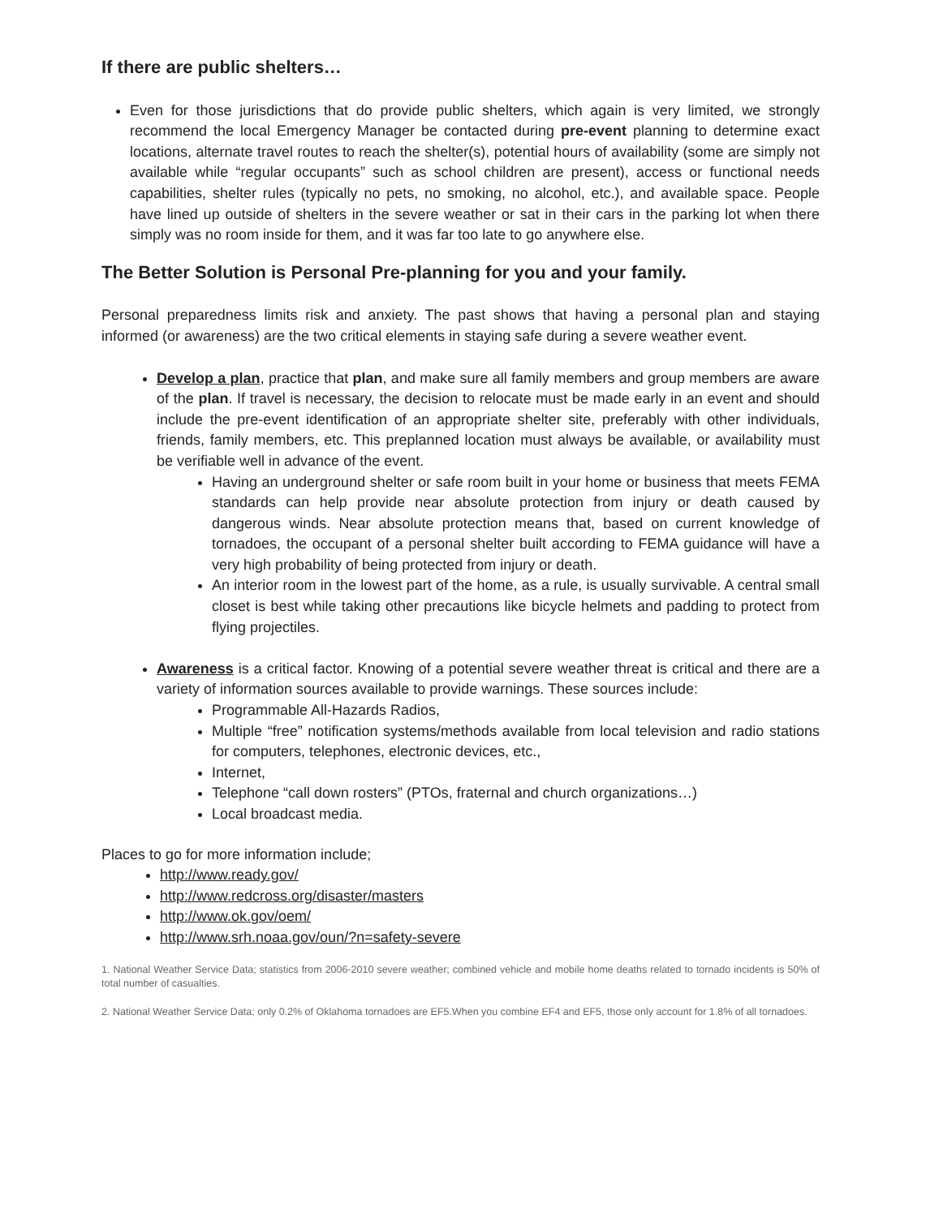If there are public shelters…
Even for those jurisdictions that do provide public shelters, which again is very limited, we strongly recommend the local Emergency Manager be contacted during pre-event planning to determine exact locations, alternate travel routes to reach the shelter(s), potential hours of availability (some are simply not available while “regular occupants” such as school children are present), access or functional needs capabilities, shelter rules (typically no pets, no smoking, no alcohol, etc.), and available space. People have lined up outside of shelters in the severe weather or sat in their cars in the parking lot when there simply was no room inside for them, and it was far too late to go anywhere else.
The Better Solution is Personal Pre-planning for you and your family.
Personal preparedness limits risk and anxiety. The past shows that having a personal plan and staying informed (or awareness) are the two critical elements in staying safe during a severe weather event.
Develop a plan, practice that plan, and make sure all family members and group members are aware of the plan. If travel is necessary, the decision to relocate must be made early in an event and should include the pre-event identification of an appropriate shelter site, preferably with other individuals, friends, family members, etc. This preplanned location must always be available, or availability must be verifiable well in advance of the event.
Having an underground shelter or safe room built in your home or business that meets FEMA standards can help provide near absolute protection from injury or death caused by dangerous winds. Near absolute protection means that, based on current knowledge of tornadoes, the occupant of a personal shelter built according to FEMA guidance will have a very high probability of being protected from injury or death.
An interior room in the lowest part of the home, as a rule, is usually survivable. A central small closet is best while taking other precautions like bicycle helmets and padding to protect from flying projectiles.
Awareness is a critical factor. Knowing of a potential severe weather threat is critical and there are a variety of information sources available to provide warnings. These sources include:
Programmable All-Hazards Radios,
Multiple “free” notification systems/methods available from local television and radio stations for computers, telephones, electronic devices, etc.,
Internet,
Telephone “call down rosters” (PTOs, fraternal and church organizations…)
Local broadcast media.
Places to go for more information include;
http://www.ready.gov/
http://www.redcross.org/disaster/masters
http://www.ok.gov/oem/
http://www.srh.noaa.gov/oun/?n=safety-severe
1. National Weather Service Data; statistics from 2006-2010 severe weather; combined vehicle and mobile home deaths related to tornado incidents is 50% of total number of casualties.
2. National Weather Service Data; only 0.2% of Oklahoma tornadoes are EF5.When you combine EF4 and EF5, those only account for 1.8% of all tornadoes.